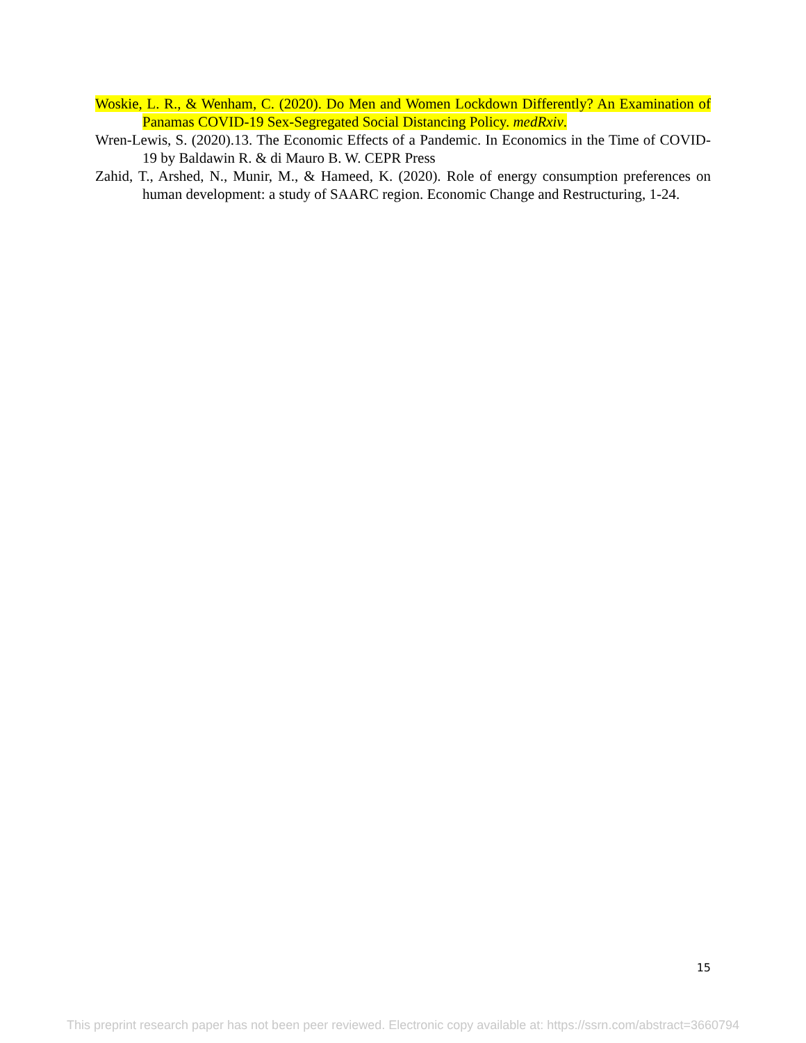Woskie, L. R., & Wenham, C. (2020). Do Men and Women Lockdown Differently? An Examination of Panamas COVID-19 Sex-Segregated Social Distancing Policy. medRxiv.
Wren-Lewis, S. (2020).13. The Economic Effects of a Pandemic. In Economics in the Time of COVID-19 by Baldawin R. & di Mauro B. W. CEPR Press
Zahid, T., Arshed, N., Munir, M., & Hameed, K. (2020). Role of energy consumption preferences on human development: a study of SAARC region. Economic Change and Restructuring, 1-24.
15
This preprint research paper has not been peer reviewed. Electronic copy available at: https://ssrn.com/abstract=3660794